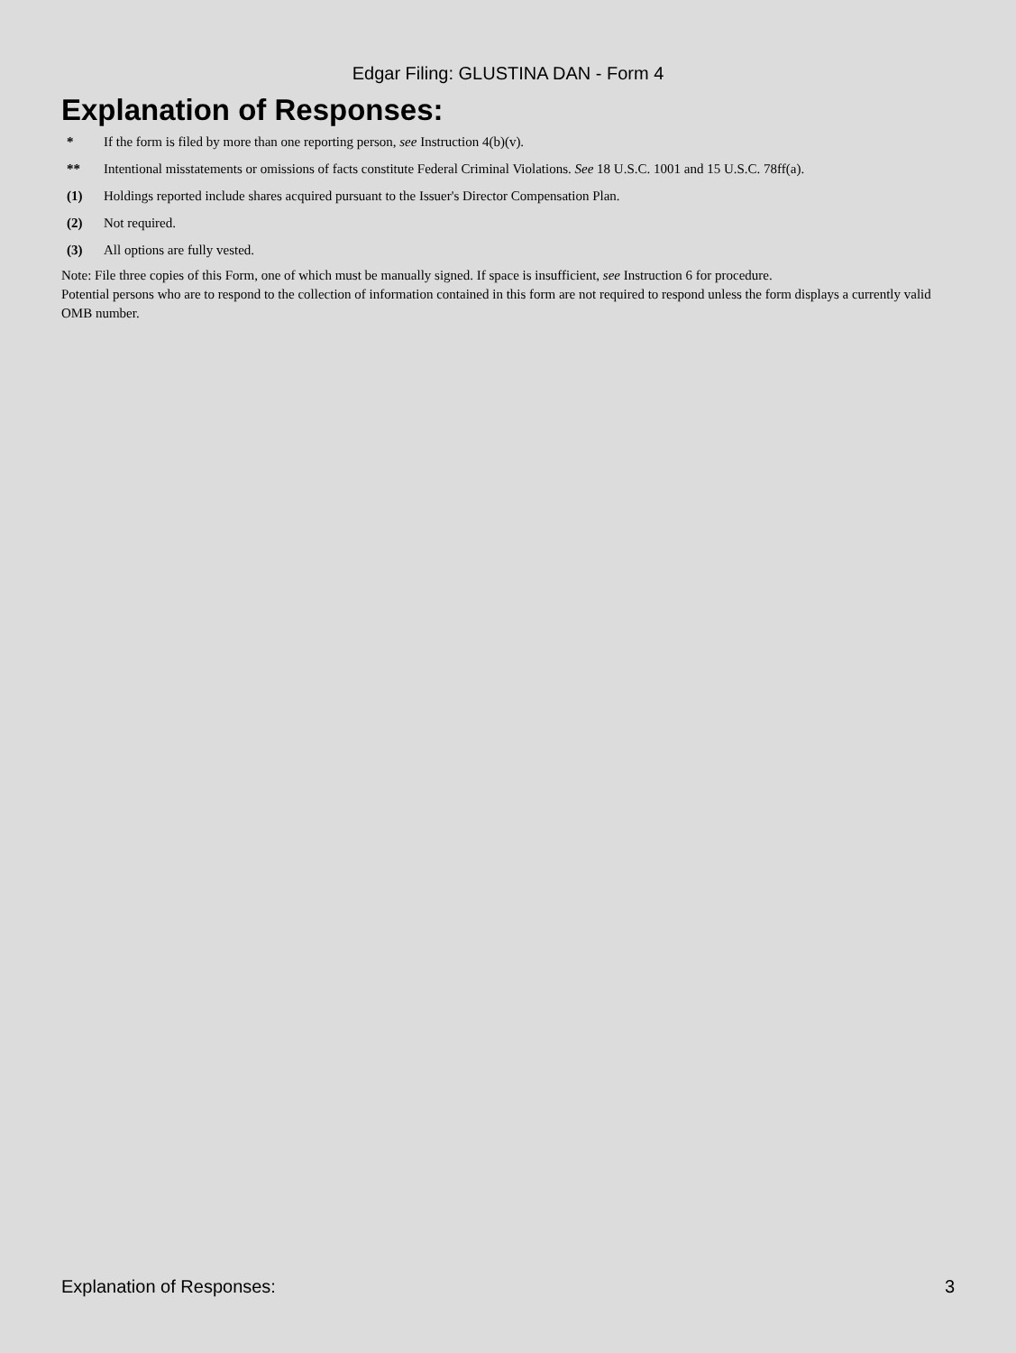Edgar Filing: GLUSTINA DAN - Form 4
Explanation of Responses:
| * | If the form is filed by more than one reporting person, see Instruction 4(b)(v). |
| ** | Intentional misstatements or omissions of facts constitute Federal Criminal Violations. See 18 U.S.C. 1001 and 15 U.S.C. 78ff(a). |
| (1) | Holdings reported include shares acquired pursuant to the Issuer's Director Compensation Plan. |
| (2) | Not required. |
| (3) | All options are fully vested. |
Note: File three copies of this Form, one of which must be manually signed. If space is insufficient, see Instruction 6 for procedure.
Potential persons who are to respond to the collection of information contained in this form are not required to respond unless the form displays a currently valid OMB number.
Explanation of Responses: 3